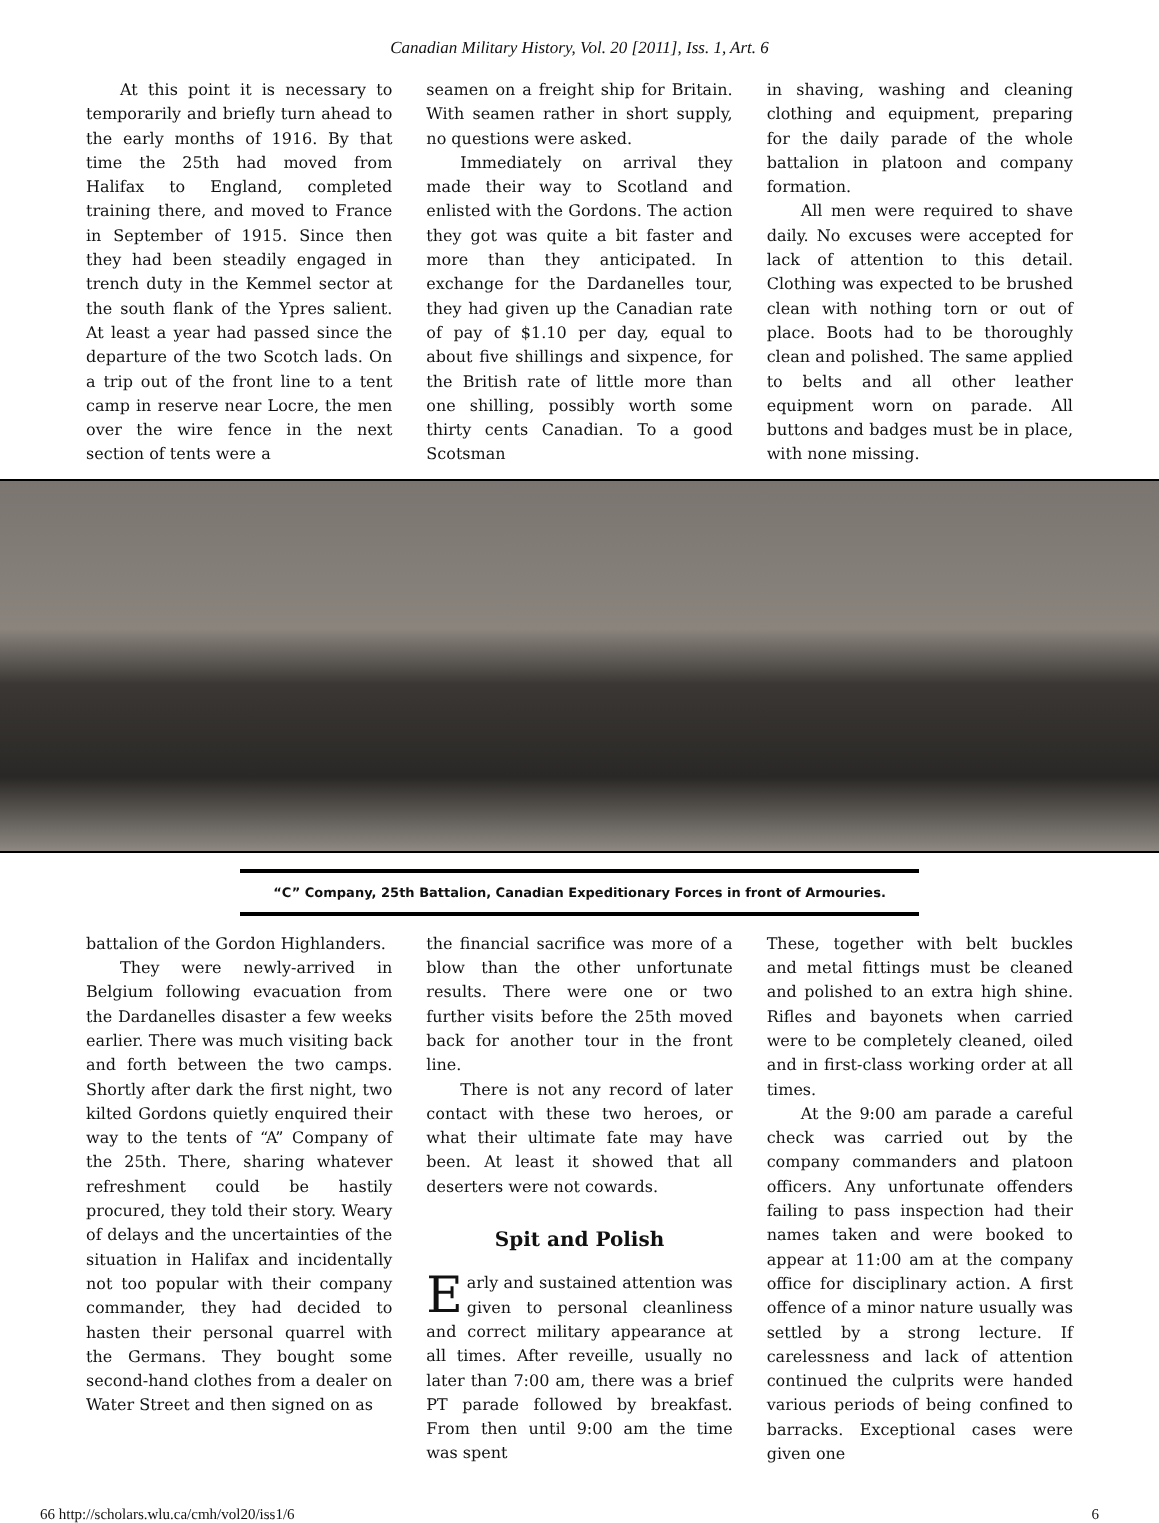Canadian Military History, Vol. 20 [2011], Iss. 1, Art. 6
At this point it is necessary to temporarily and briefly turn ahead to the early months of 1916. By that time the 25th had moved from Halifax to England, completed training there, and moved to France in September of 1915. Since then they had been steadily engaged in trench duty in the Kemmel sector at the south flank of the Ypres salient. At least a year had passed since the departure of the two Scotch lads. On a trip out of the front line to a tent camp in reserve near Locre, the men over the wire fence in the next section of tents were a
seamen on a freight ship for Britain. With seamen rather in short supply, no questions were asked.
Immediately on arrival they made their way to Scotland and enlisted with the Gordons. The action they got was quite a bit faster and more than they anticipated. In exchange for the Dardanelles tour, they had given up the Canadian rate of pay of $1.10 per day, equal to about five shillings and sixpence, for the British rate of little more than one shilling, possibly worth some thirty cents Canadian. To a good Scotsman
in shaving, washing and cleaning clothing and equipment, preparing for the daily parade of the whole battalion in platoon and company formation.
All men were required to shave daily. No excuses were accepted for lack of attention to this detail. Clothing was expected to be brushed clean with nothing torn or out of place. Boots had to be thoroughly clean and polished. The same applied to belts and all other leather equipment worn on parade. All buttons and badges must be in place, with none missing.
“C” Company, 25th Battalion, Canadian Expeditionary Forces in front of Armouries.
battalion of the Gordon Highlanders.
They were newly-arrived in Belgium following evacuation from the Dardanelles disaster a few weeks earlier. There was much visiting back and forth between the two camps. Shortly after dark the first night, two kilted Gordons quietly enquired their way to the tents of “A” Company of the 25th. There, sharing whatever refreshment could be hastily procured, they told their story. Weary of delays and the uncertainties of the situation in Halifax and incidentally not too popular with their company commander, they had decided to hasten their personal quarrel with the Germans. They bought some second-hand clothes from a dealer on Water Street and then signed on as
the financial sacrifice was more of a blow than the other unfortunate results. There were one or two further visits before the 25th moved back for another tour in the front line.
There is not any record of later contact with these two heroes, or what their ultimate fate may have been. At least it showed that all deserters were not cowards.
Spit and Polish
Early and sustained attention was given to personal cleanliness and correct military appearance at all times. After reveille, usually no later than 7:00 am, there was a brief PT parade followed by breakfast. From then until 9:00 am the time was spent
These, together with belt buckles and metal fittings must be cleaned and polished to an extra high shine. Rifles and bayonets when carried were to be completely cleaned, oiled and in first-class working order at all times.
At the 9:00 am parade a careful check was carried out by the company commanders and platoon officers. Any unfortunate offenders failing to pass inspection had their names taken and were booked to appear at 11:00 am at the company office for disciplinary action. A first offence of a minor nature usually was settled by a strong lecture. If carelessness and lack of attention continued the culprits were handed various periods of being confined to barracks. Exceptional cases were given one
66 http://scholars.wlu.ca/cmh/vol20/iss1/6 6